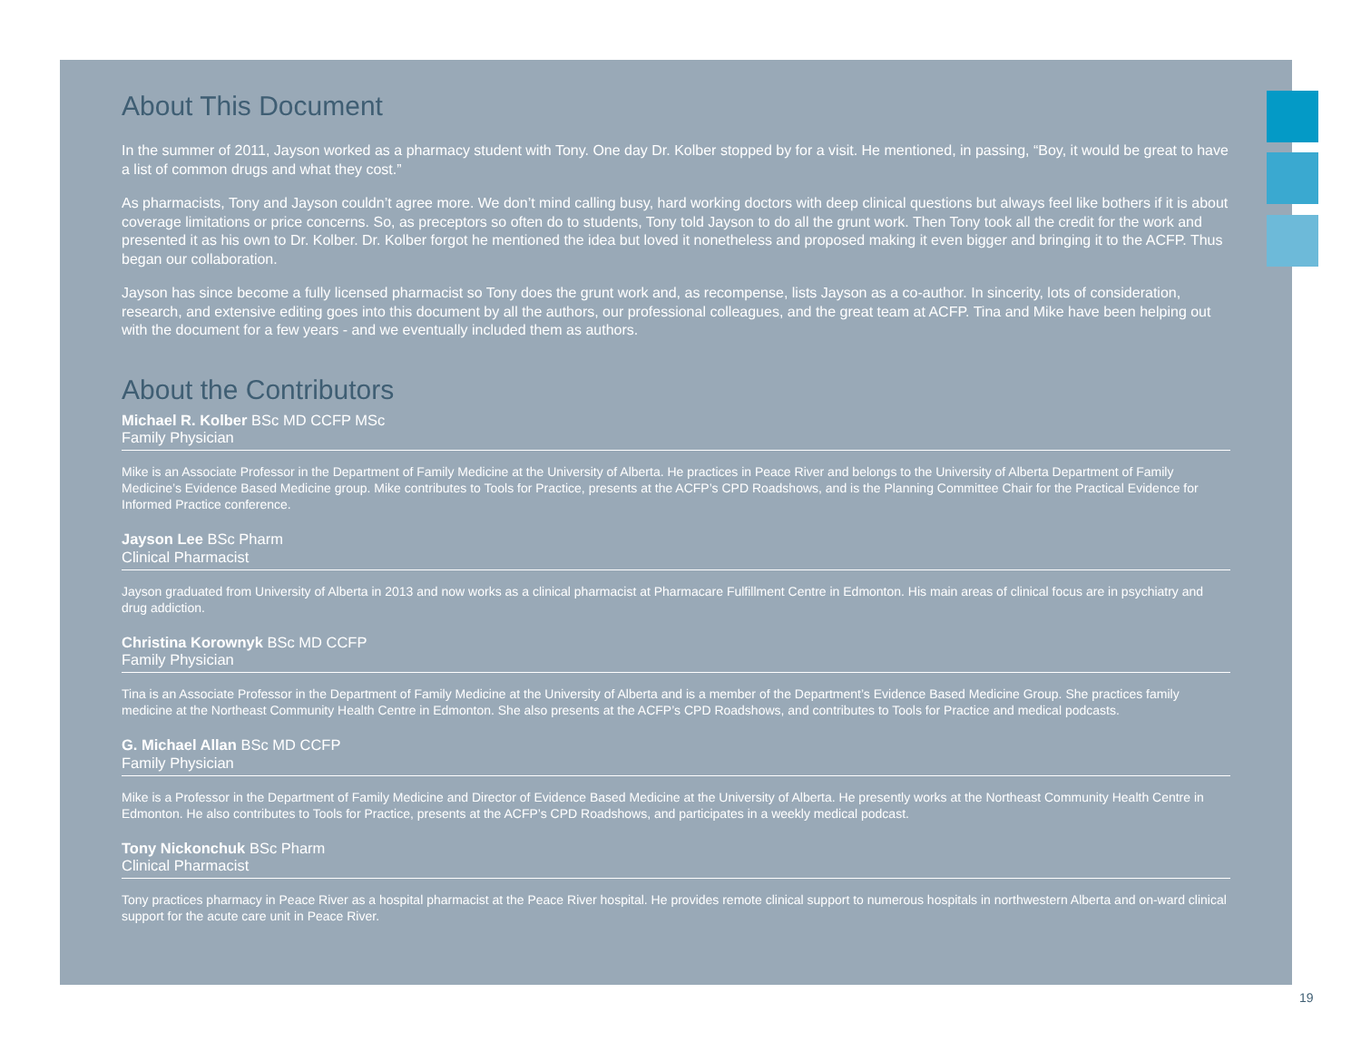About This Document
In the summer of 2011, Jayson worked as a pharmacy student with Tony. One day Dr. Kolber stopped by for a visit. He mentioned, in passing, “Boy, it would be great to have a list of common drugs and what they cost.”
As pharmacists, Tony and Jayson couldn’t agree more. We don’t mind calling busy, hard working doctors with deep clinical questions but always feel like bothers if it is about coverage limitations or price concerns. So, as preceptors so often do to students, Tony told Jayson to do all the grunt work. Then Tony took all the credit for the work and presented it as his own to Dr. Kolber. Dr. Kolber forgot he mentioned the idea but loved it nonetheless and proposed making it even bigger and bringing it to the ACFP. Thus began our collaboration.
Jayson has since become a fully licensed pharmacist so Tony does the grunt work and, as recompense, lists Jayson as a co-author. In sincerity, lots of consideration, research, and extensive editing goes into this document by all the authors, our professional colleagues, and the great team at ACFP. Tina and Mike have been helping out with the document for a few years - and we eventually included them as authors.
About the Contributors
Michael R. Kolber BSc MD CCFP MSc
Family Physician
Mike is an Associate Professor in the Department of Family Medicine at the University of Alberta. He practices in Peace River and belongs to the University of Alberta Department of Family Medicine’s Evidence Based Medicine group. Mike contributes to Tools for Practice, presents at the ACFP’s CPD Roadshows, and is the Planning Committee Chair for the Practical Evidence for Informed Practice conference.
Jayson Lee BSc Pharm
Clinical Pharmacist
Jayson graduated from University of Alberta in 2013 and now works as a clinical pharmacist at Pharmacare Fulfillment Centre in Edmonton. His main areas of clinical focus are in psychiatry and drug addiction.
Christina Korownyk BSc MD CCFP
Family Physician
Tina is an Associate Professor in the Department of Family Medicine at the University of Alberta and is a member of the Department’s Evidence Based Medicine Group. She practices family medicine at the Northeast Community Health Centre in Edmonton. She also presents at the ACFP’s CPD Roadshows, and contributes to Tools for Practice and medical podcasts.
G. Michael Allan BSc MD CCFP
Family Physician
Mike is a Professor in the Department of Family Medicine and Director of Evidence Based Medicine at the University of Alberta. He presently works at the Northeast Community Health Centre in Edmonton. He also contributes to Tools for Practice, presents at the ACFP’s CPD Roadshows, and participates in a weekly medical podcast.
Tony Nickonchuk BSc Pharm
Clinical Pharmacist
Tony practices pharmacy in Peace River as a hospital pharmacist at the Peace River hospital. He provides remote clinical support to numerous hospitals in northwestern Alberta and on-ward clinical support for the acute care unit in Peace River.
19